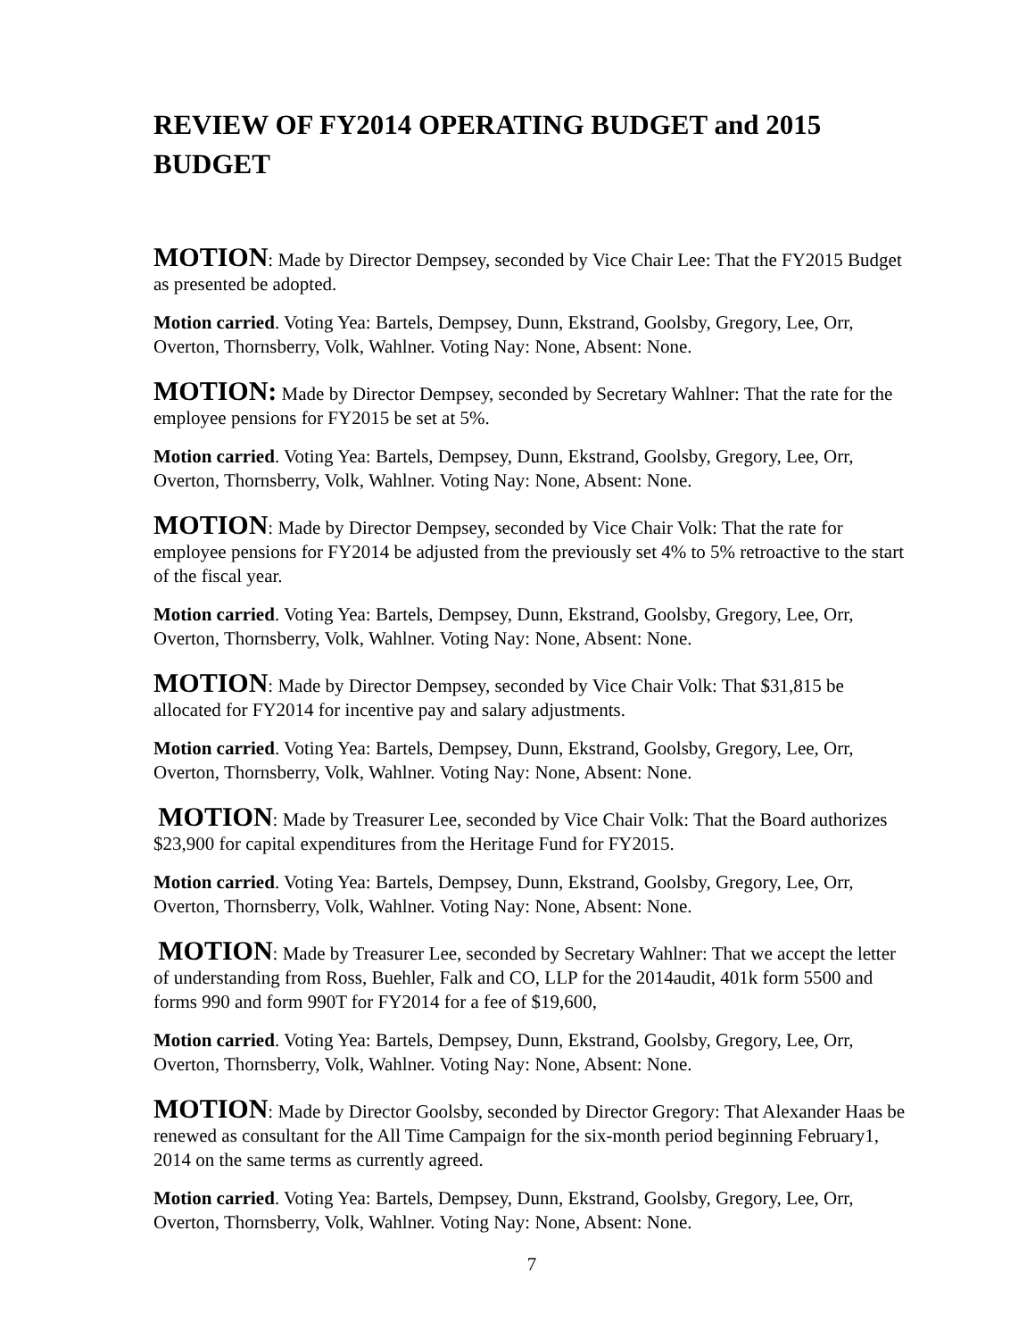REVIEW OF FY2014 OPERATING BUDGET and 2015
BUDGET
MOTION: Made by Director Dempsey, seconded by Vice Chair Lee: That the FY2015 Budget as presented be adopted.
Motion carried. Voting Yea: Bartels, Dempsey, Dunn, Ekstrand, Goolsby, Gregory, Lee, Orr, Overton, Thornsberry, Volk, Wahlner. Voting Nay: None, Absent: None.
MOTION: Made by Director Dempsey, seconded by Secretary Wahlner: That the rate for the employee pensions for FY2015 be set at 5%.
Motion carried. Voting Yea: Bartels, Dempsey, Dunn, Ekstrand, Goolsby, Gregory, Lee, Orr, Overton, Thornsberry, Volk, Wahlner. Voting Nay: None, Absent: None.
MOTION: Made by Director Dempsey, seconded by Vice Chair Volk: That the rate for employee pensions for FY2014 be adjusted from the previously set 4% to 5% retroactive to the start of the fiscal year.
Motion carried. Voting Yea: Bartels, Dempsey, Dunn, Ekstrand, Goolsby, Gregory, Lee, Orr, Overton, Thornsberry, Volk, Wahlner. Voting Nay: None, Absent: None.
MOTION: Made by Director Dempsey, seconded by Vice Chair Volk: That $31,815 be allocated for FY2014 for incentive pay and salary adjustments.
Motion carried. Voting Yea: Bartels, Dempsey, Dunn, Ekstrand, Goolsby, Gregory, Lee, Orr, Overton, Thornsberry, Volk, Wahlner. Voting Nay: None, Absent: None.
MOTION: Made by Treasurer Lee, seconded by Vice Chair Volk: That the Board authorizes $23,900 for capital expenditures from the Heritage Fund for FY2015.
Motion carried. Voting Yea: Bartels, Dempsey, Dunn, Ekstrand, Goolsby, Gregory, Lee, Orr, Overton, Thornsberry, Volk, Wahlner. Voting Nay: None, Absent: None.
MOTION: Made by Treasurer Lee, seconded by Secretary Wahlner: That we accept the letter of understanding from Ross, Buehler, Falk and CO, LLP for the 2014audit, 401k form 5500 and forms 990 and form 990T for FY2014 for a fee of $19,600,
Motion carried. Voting Yea: Bartels, Dempsey, Dunn, Ekstrand, Goolsby, Gregory, Lee, Orr, Overton, Thornsberry, Volk, Wahlner. Voting Nay: None, Absent: None.
MOTION: Made by Director Goolsby, seconded by Director Gregory: That Alexander Haas be renewed as consultant for the All Time Campaign for the six-month period beginning February1, 2014 on the same terms as currently agreed.
Motion carried. Voting Yea: Bartels, Dempsey, Dunn, Ekstrand, Goolsby, Gregory, Lee, Orr, Overton, Thornsberry, Volk, Wahlner. Voting Nay: None, Absent: None.
7